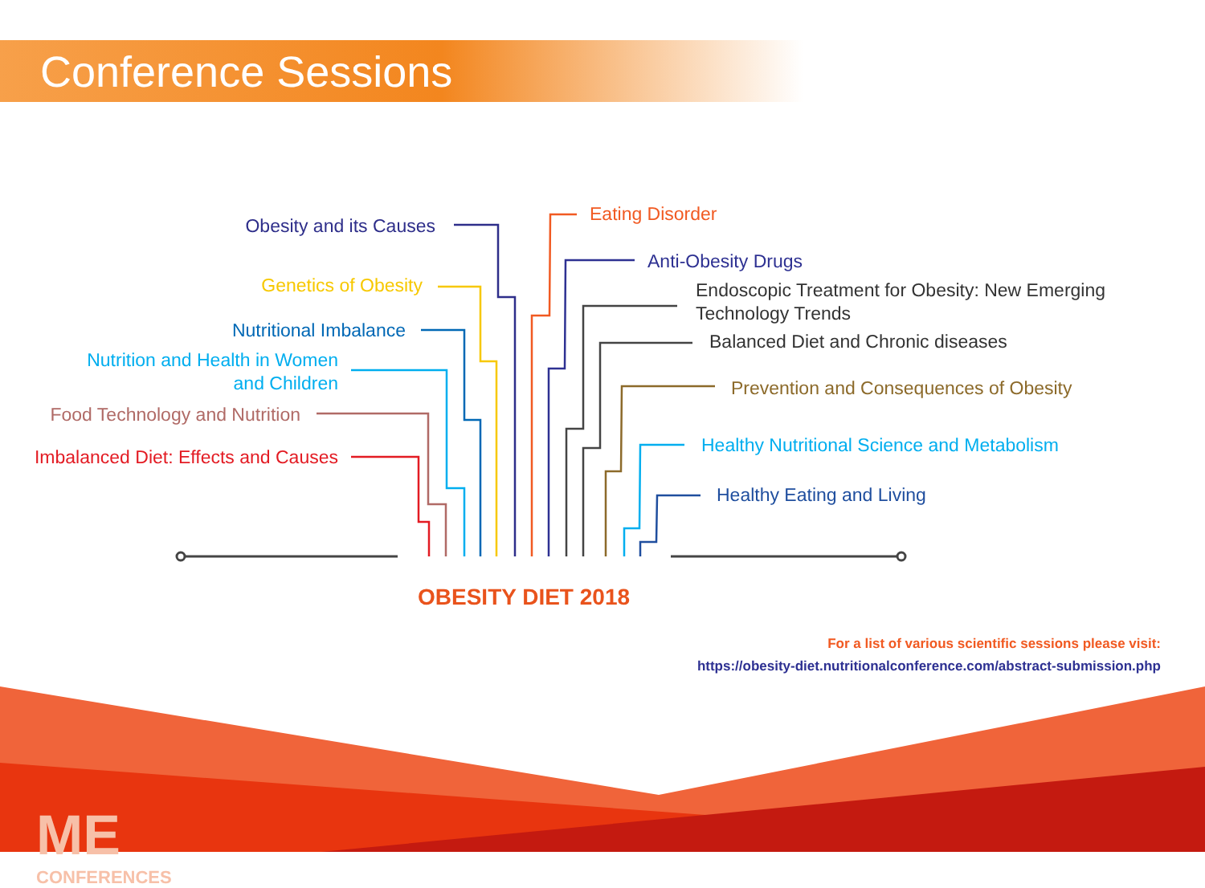Conference Sessions
Obesity and its Causes
Genetics of Obesity
Nutritional Imbalance
Nutrition and Health in Women
and Children
Food Technology and Nutrition
Imbalanced Diet: Effects and Causes
Eating Disorder
Anti-Obesity Drugs
Endoscopic Treatment for Obesity: New Emerging
Technology Trends
Balanced Diet and Chronic diseases
Prevention and Consequences of Obesity
Healthy Nutritional Science and Metabolism
Healthy Eating and Living
OBESITY DIET 2018
For a list of various scientific sessions please visit:
https://obesity-diet.nutritionalconference.com/abstract-submission.php
ME
CONFERENCES